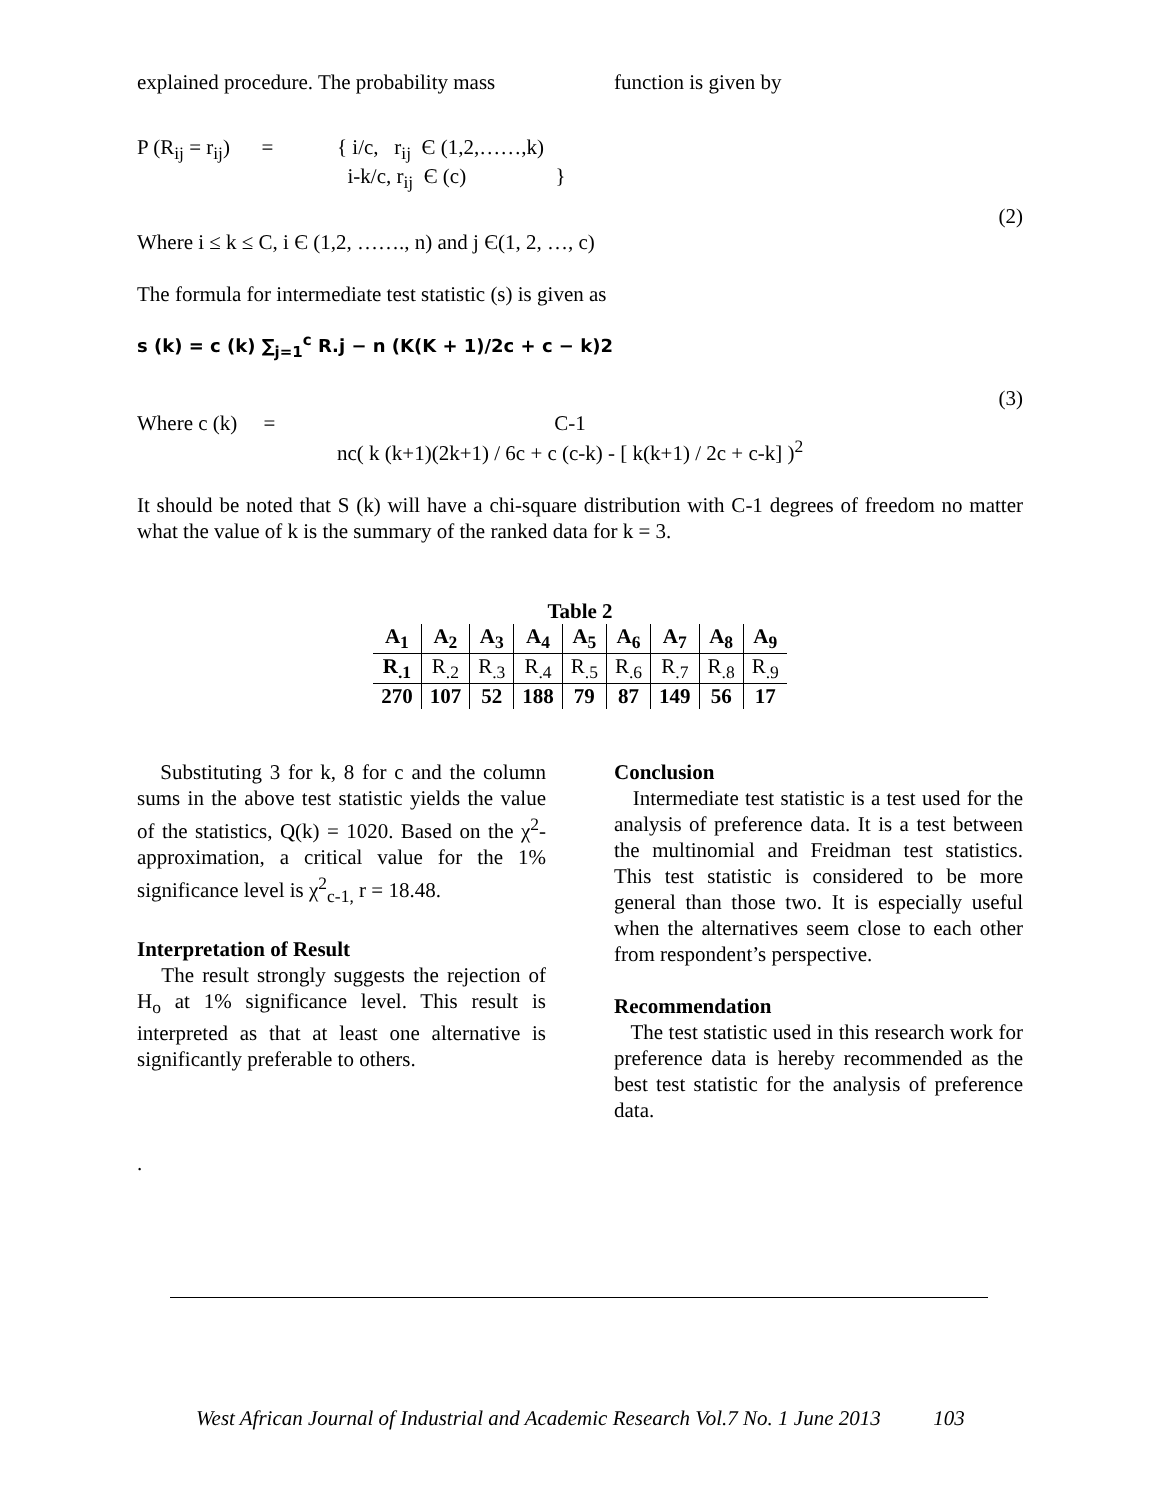explained procedure. The probability mass function is given by
P (R<sub>ij</sub> = r<sub>ij</sub>) = { i/c, r<sub>ij</sub> Є (1,2,……,k)
i-k/c, r<sub>ij</sub> Є (c) }
(2)
Where i ≤ k ≤ C, i Є (1,2, ……., n) and j Є(1, 2, …, c)
The formula for intermediate test statistic (s) is given as
s (k) = c (k) ∑<sub>j=1</sub><sup>c</sup> R.j − n (K(K + 1)/2c + c − k)2
(3)
Where c (k) = C-1
nc( k (k+1)(2k+1) / 6c + c (c-k) - [ k(k+1) / 2c + c-k] )<sup>2</sup>
It should be noted that S (k) will have a chi-square distribution with C-1 degrees of freedom no matter what the value of k is the summary of the ranked data for k = 3.
Table 2
| A<sub>1</sub> | A<sub>2</sub> | A<sub>3</sub> | A<sub>4</sub> | A<sub>5</sub> | A<sub>6</sub> | A<sub>7</sub> | A<sub>8</sub> | A<sub>9</sub> |
| R<sub>.1</sub> | R<sub>.2</sub> | R<sub>.3</sub> | R<sub>.4</sub> | R<sub>.5</sub> | R<sub>.6</sub> | R<sub>.7</sub> | R<sub>.8</sub> | R<sub>.9</sub> |
| 270 | 107 | 52 | 188 | 79 | 87 | 149 | 56 | 17 |
Substituting 3 for k, 8 for c and the column sums in the above test statistic yields the value of the statistics, Q(k) = 1020. Based on the χ<sup>2</sup>- approximation, a critical value for the 1% significance level is χ<sup>2</sup><sub>c-1,</sub> r = 18.48.
Interpretation of Result
The result strongly suggests the rejection of H<sub>o</sub> at 1% significance level. This result is interpreted as that at least one alternative is significantly preferable to others.
.
Conclusion
Intermediate test statistic is a test used for the analysis of preference data. It is a test between the multinomial and Freidman test statistics. This test statistic is considered to be more general than those two. It is especially useful when the alternatives seem close to each other from respondent’s perspective.
Recommendation
The test statistic used in this research work for preference data is hereby recommended as the best test statistic for the analysis of preference data.
West African Journal of Industrial and Academic Research Vol.7 No. 1 June 2013 103